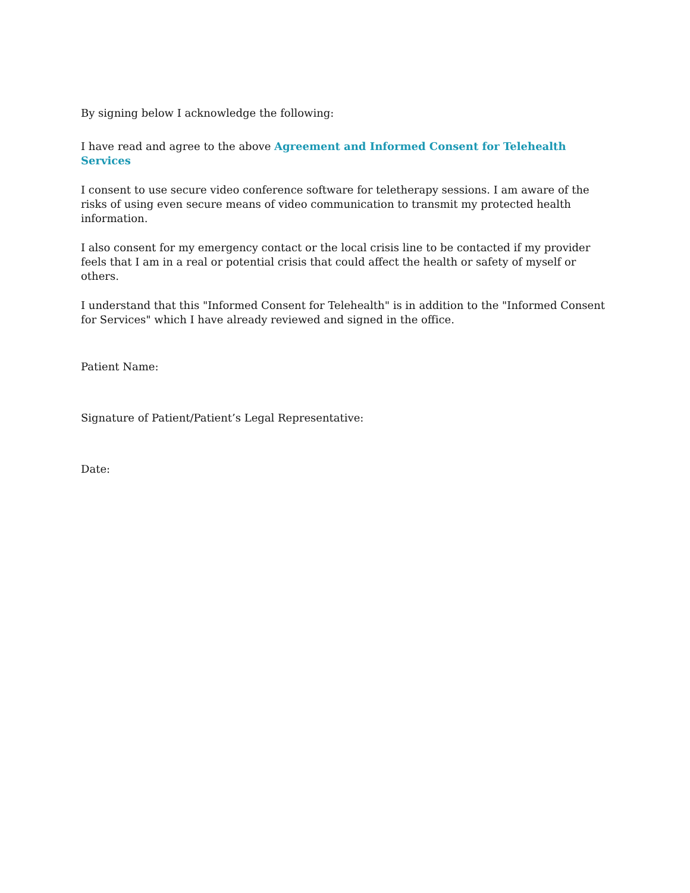By signing below I acknowledge the following:
I have read and agree to the above Agreement and Informed Consent for Telehealth Services
I consent to use secure video conference software for teletherapy sessions. I am aware of the risks of using even secure means of video communication to transmit my protected health information.
I also consent for my emergency contact or the local crisis line to be contacted if my provider feels that I am in a real or potential crisis that could affect the health or safety of myself or others.
I understand that this "Informed Consent for Telehealth" is in addition to the "Informed Consent for Services" which I have already reviewed and signed in the office.
Patient Name:
Signature of Patient/Patient’s Legal Representative:
Date: